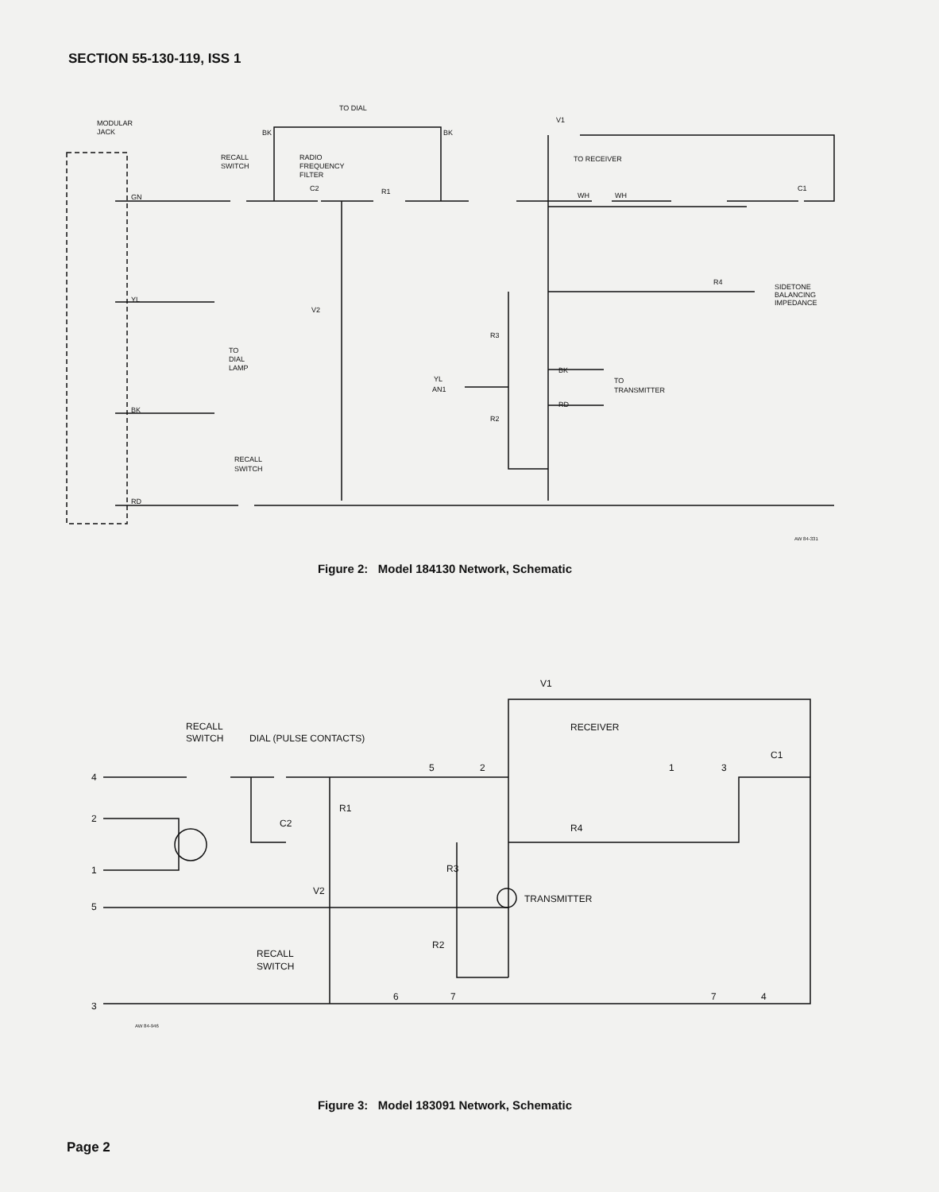SECTION 55-130-119, ISS 1
MODULAR
JACK
TO DIAL
BK
BK
RECALL
SWITCH
RADIO
FREQUENCY
FILTER
C2
R1
V1
TO RECEIVER
WH
WH
C1
GN
YL
BK
RD
R4
SIDETONE
BALANCING
IMPEDANCE
V2
R3
R2
TO
DIAL
LAMP
YL
AN1
BK
RD
TO
TRANSMITTER
RECALL
SWITCH
AW 84-331
Figure 2: Model 184130 Network, Schematic
V1
RECALL
SWITCH
DIAL (PULSE CONTACTS)
RECEIVER
C1
5
2
1
3
4
2
1
5
3
R1
C2
R4
R3
V2
TRANSMITTER
R2
RECALL
SWITCH
6
7
7
4
AW 84-946
Figure 3: Model 183091 Network, Schematic
Page 2